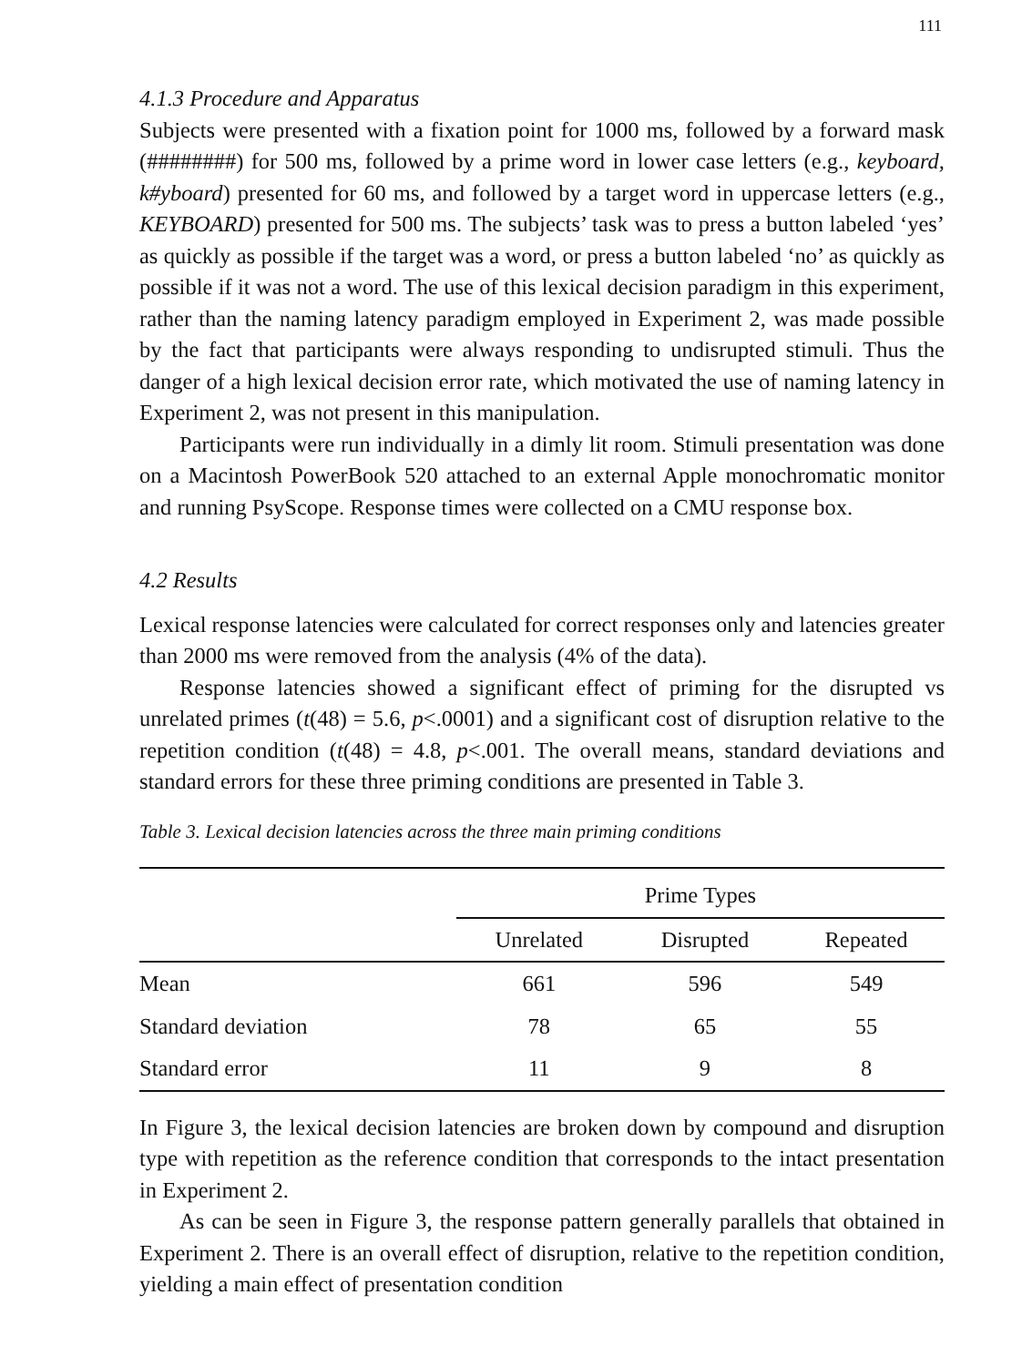111
4.1.3 Procedure and Apparatus
Subjects were presented with a fixation point for 1000 ms, followed by a forward mask (########) for 500 ms, followed by a prime word in lower case letters (e.g., keyboard, k#yboard) presented for 60 ms, and followed by a target word in uppercase letters (e.g., KEYBOARD) presented for 500 ms. The subjects’ task was to press a button labeled ‘yes’ as quickly as possible if the target was a word, or press a button labeled ‘no’ as quickly as possible if it was not a word. The use of this lexical decision paradigm in this experiment, rather than the naming latency paradigm employed in Experiment 2, was made possible by the fact that participants were always responding to undisrupted stimuli. Thus the danger of a high lexical decision error rate, which motivated the use of naming latency in Experiment 2, was not present in this manipulation.
Participants were run individually in a dimly lit room. Stimuli presentation was done on a Macintosh PowerBook 520 attached to an external Apple monochromatic monitor and running PsyScope. Response times were collected on a CMU response box.
4.2 Results
Lexical response latencies were calculated for correct responses only and latencies greater than 2000 ms were removed from the analysis (4% of the data).
Response latencies showed a significant effect of priming for the disrupted vs unrelated primes (t(48) = 5.6, p<.0001) and a significant cost of disruption relative to the repetition condition (t(48) = 4.8, p<.001. The overall means, standard deviations and standard errors for these three priming conditions are presented in Table 3.
Table 3. Lexical decision latencies across the three main priming conditions
| | Prime Types | | |
| --- | --- | --- | --- |
| | Unrelated | Disrupted | Repeated |
| Mean | 661 | 596 | 549 |
| Standard deviation | 78 | 65 | 55 |
| Standard error | 11 | 9 | 8 |
In Figure 3, the lexical decision latencies are broken down by compound and disruption type with repetition as the reference condition that corresponds to the intact presentation in Experiment 2.
As can be seen in Figure 3, the response pattern generally parallels that obtained in Experiment 2. There is an overall effect of disruption, relative to the repetition condition, yielding a main effect of presentation condition